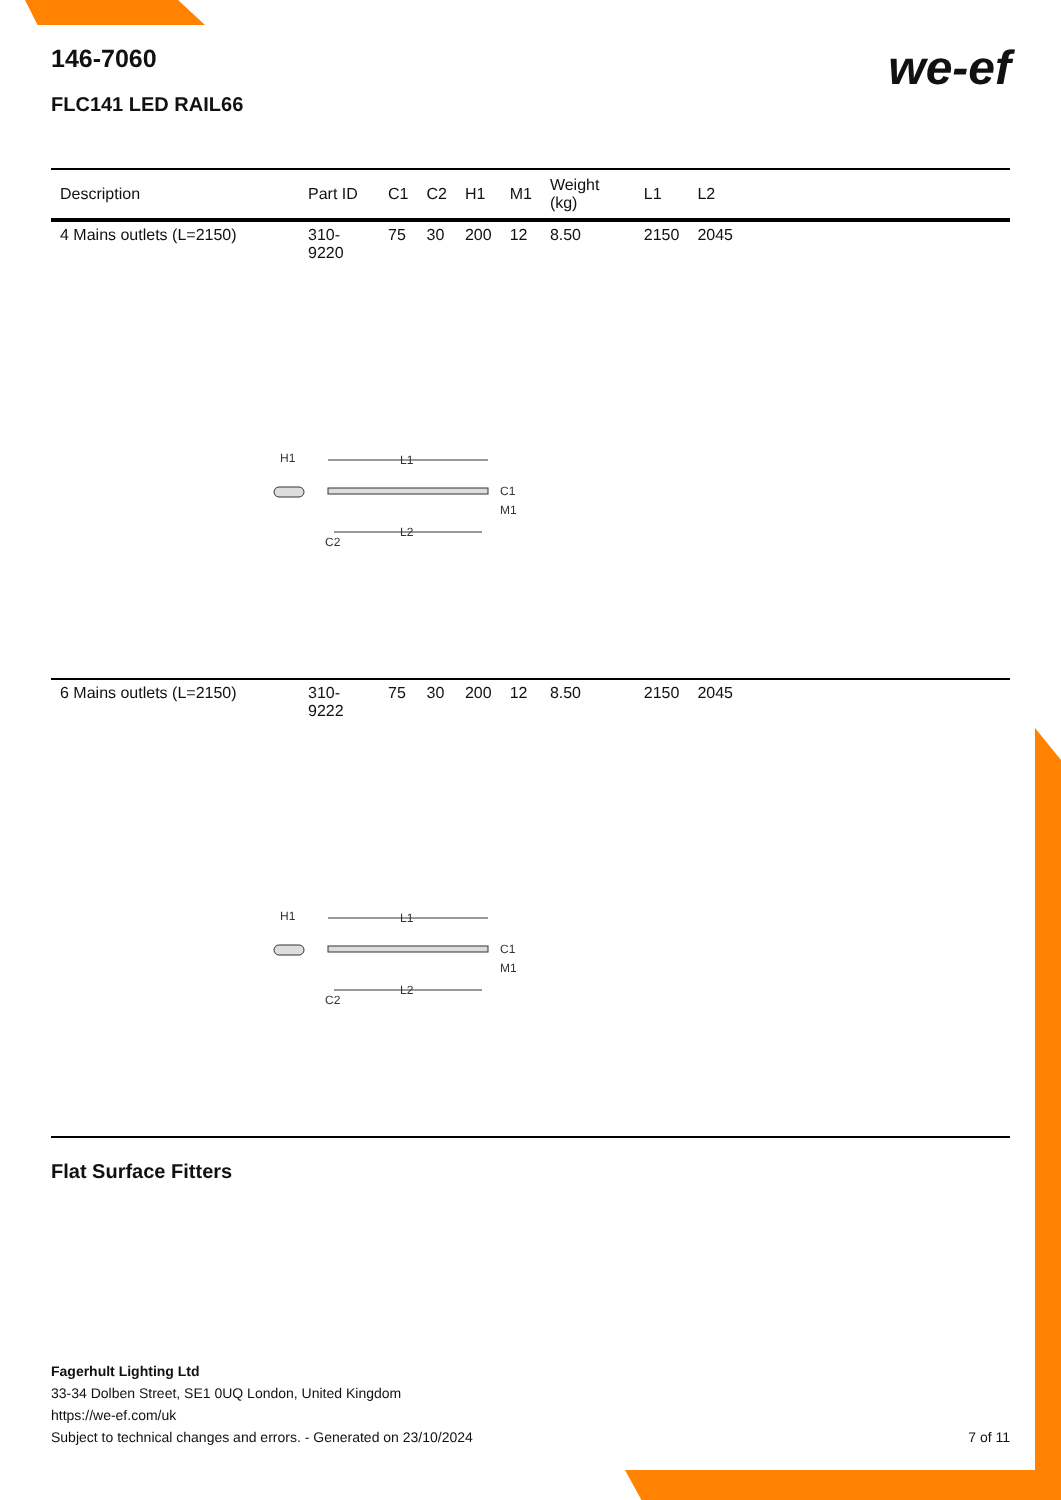we-ef
146-7060
FLC141 LED RAIL66
| Description | Part ID | C1 | C2 | H1 | M1 | Weight (kg) | L1 | L2 | |
| --- | --- | --- | --- | --- | --- | --- | --- | --- | --- |
| 4 Mains outlets (L=2150) | 310-9220 | 75 | 30 | 200 | 12 | 8.50 | 2150 | 2045 | |
| L1 L2 H1 C1 M1 C2 | | | | | | | | | |
| 6 Mains outlets (L=2150) | 310-9222 | 75 | 30 | 200 | 12 | 8.50 | 2150 | 2045 | |
| L1 L2 H1 C1 M1 C2 | | | | | | | | | |
Flat Surface Fitters
Fagerhult Lighting Ltd
33-34 Dolben Street, SE1 0UQ London, United Kingdom
https://we-ef.com/uk
Subject to technical changes and errors. - Generated on 23/10/2024
7 of 11